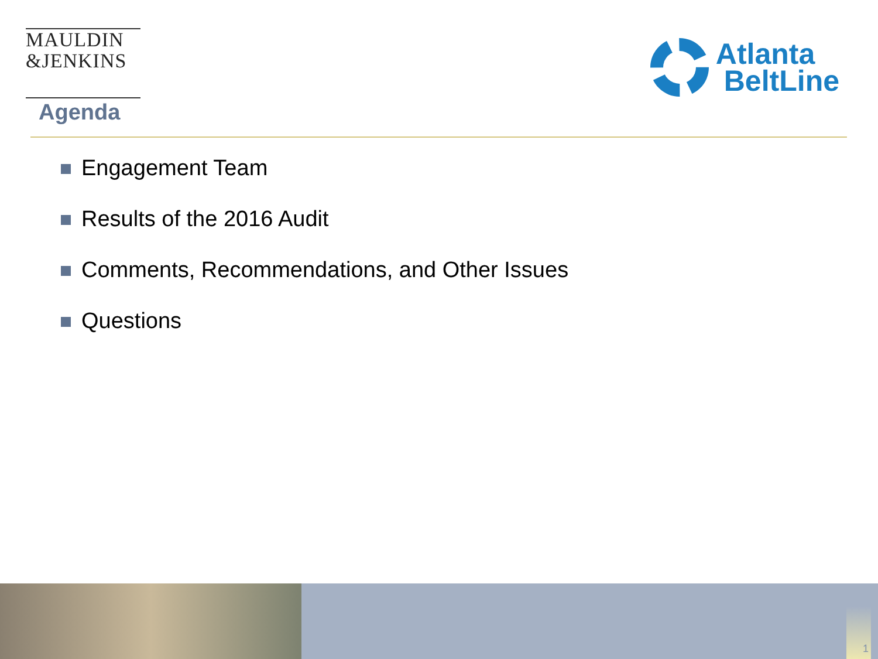MAULDIN
&JENKINS
Atlanta
BeltLine
Agenda
Engagement Team
Results of the 2016 Audit
Comments, Recommendations, and Other Issues
Questions
1